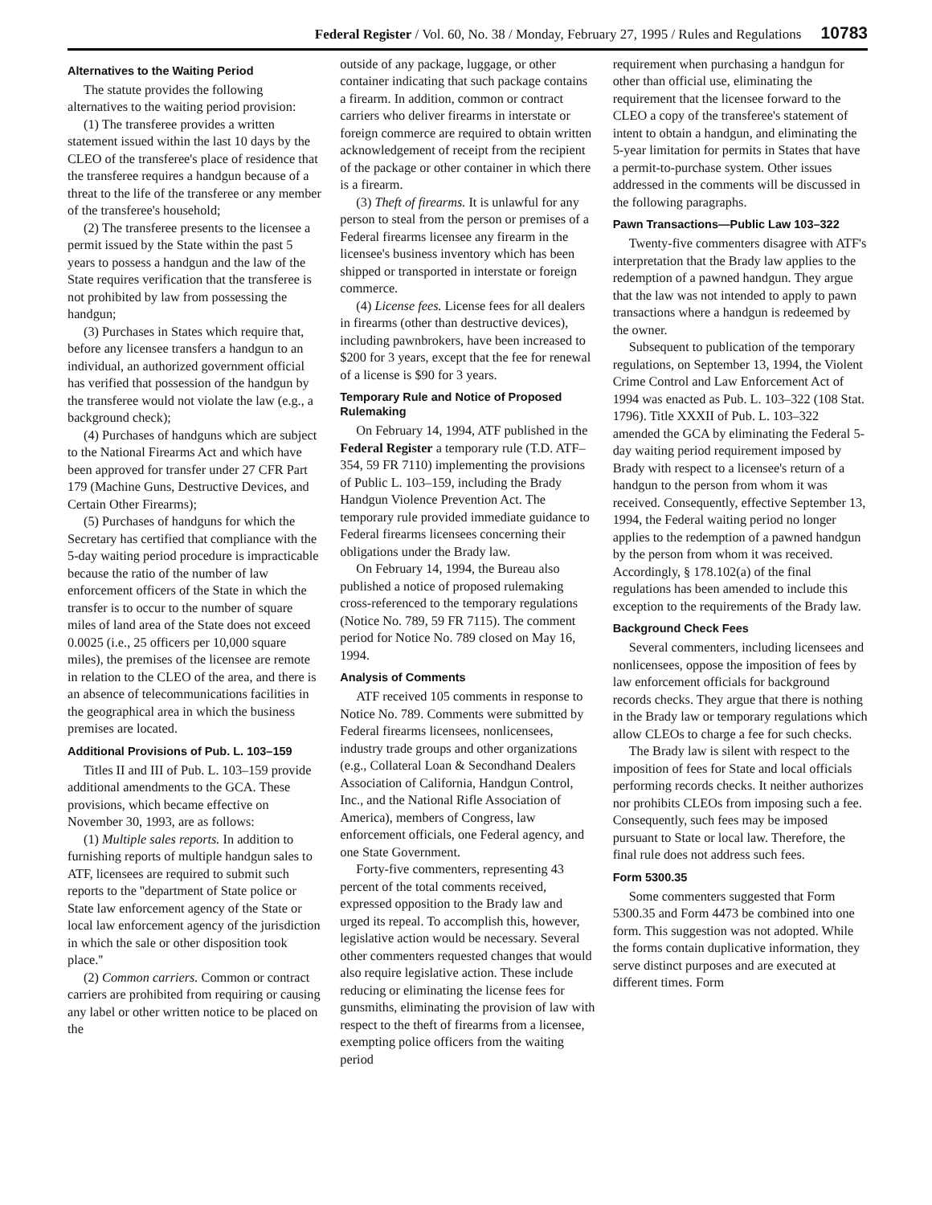Federal Register / Vol. 60, No. 38 / Monday, February 27, 1995 / Rules and Regulations 10783
Alternatives to the Waiting Period
The statute provides the following alternatives to the waiting period provision:
(1) The transferee provides a written statement issued within the last 10 days by the CLEO of the transferee's place of residence that the transferee requires a handgun because of a threat to the life of the transferee or any member of the transferee's household;
(2) The transferee presents to the licensee a permit issued by the State within the past 5 years to possess a handgun and the law of the State requires verification that the transferee is not prohibited by law from possessing the handgun;
(3) Purchases in States which require that, before any licensee transfers a handgun to an individual, an authorized government official has verified that possession of the handgun by the transferee would not violate the law (e.g., a background check);
(4) Purchases of handguns which are subject to the National Firearms Act and which have been approved for transfer under 27 CFR Part 179 (Machine Guns, Destructive Devices, and Certain Other Firearms);
(5) Purchases of handguns for which the Secretary has certified that compliance with the 5-day waiting period procedure is impracticable because the ratio of the number of law enforcement officers of the State in which the transfer is to occur to the number of square miles of land area of the State does not exceed 0.0025 (i.e., 25 officers per 10,000 square miles), the premises of the licensee are remote in relation to the CLEO of the area, and there is an absence of telecommunications facilities in the geographical area in which the business premises are located.
Additional Provisions of Pub. L. 103–159
Titles II and III of Pub. L. 103–159 provide additional amendments to the GCA. These provisions, which became effective on November 30, 1993, are as follows:
(1) Multiple sales reports. In addition to furnishing reports of multiple handgun sales to ATF, licensees are required to submit such reports to the ''department of State police or State law enforcement agency of the State or local law enforcement agency of the jurisdiction in which the sale or other disposition took place.''
(2) Common carriers. Common or contract carriers are prohibited from requiring or causing any label or other written notice to be placed on the
outside of any package, luggage, or other container indicating that such package contains a firearm. In addition, common or contract carriers who deliver firearms in interstate or foreign commerce are required to obtain written acknowledgement of receipt from the recipient of the package or other container in which there is a firearm.
(3) Theft of firearms. It is unlawful for any person to steal from the person or premises of a Federal firearms licensee any firearm in the licensee's business inventory which has been shipped or transported in interstate or foreign commerce.
(4) License fees. License fees for all dealers in firearms (other than destructive devices), including pawnbrokers, have been increased to $200 for 3 years, except that the fee for renewal of a license is $90 for 3 years.
Temporary Rule and Notice of Proposed Rulemaking
On February 14, 1994, ATF published in the Federal Register a temporary rule (T.D. ATF–354, 59 FR 7110) implementing the provisions of Public L. 103–159, including the Brady Handgun Violence Prevention Act. The temporary rule provided immediate guidance to Federal firearms licensees concerning their obligations under the Brady law.
On February 14, 1994, the Bureau also published a notice of proposed rulemaking cross-referenced to the temporary regulations (Notice No. 789, 59 FR 7115). The comment period for Notice No. 789 closed on May 16, 1994.
Analysis of Comments
ATF received 105 comments in response to Notice No. 789. Comments were submitted by Federal firearms licensees, nonlicensees, industry trade groups and other organizations (e.g., Collateral Loan & Secondhand Dealers Association of California, Handgun Control, Inc., and the National Rifle Association of America), members of Congress, law enforcement officials, one Federal agency, and one State Government.
Forty-five commenters, representing 43 percent of the total comments received, expressed opposition to the Brady law and urged its repeal. To accomplish this, however, legislative action would be necessary. Several other commenters requested changes that would also require legislative action. These include reducing or eliminating the license fees for gunsmiths, eliminating the provision of law with respect to the theft of firearms from a licensee, exempting police officers from the waiting period
requirement when purchasing a handgun for other than official use, eliminating the requirement that the licensee forward to the CLEO a copy of the transferee's statement of intent to obtain a handgun, and eliminating the 5-year limitation for permits in States that have a permit-to-purchase system. Other issues addressed in the comments will be discussed in the following paragraphs.
Pawn Transactions—Public Law 103–322
Twenty-five commenters disagree with ATF's interpretation that the Brady law applies to the redemption of a pawned handgun. They argue that the law was not intended to apply to pawn transactions where a handgun is redeemed by the owner.
Subsequent to publication of the temporary regulations, on September 13, 1994, the Violent Crime Control and Law Enforcement Act of 1994 was enacted as Pub. L. 103–322 (108 Stat. 1796). Title XXXII of Pub. L. 103–322 amended the GCA by eliminating the Federal 5-day waiting period requirement imposed by Brady with respect to a licensee's return of a handgun to the person from whom it was received. Consequently, effective September 13, 1994, the Federal waiting period no longer applies to the redemption of a pawned handgun by the person from whom it was received. Accordingly, § 178.102(a) of the final regulations has been amended to include this exception to the requirements of the Brady law.
Background Check Fees
Several commenters, including licensees and nonlicensees, oppose the imposition of fees by law enforcement officials for background records checks. They argue that there is nothing in the Brady law or temporary regulations which allow CLEOs to charge a fee for such checks.
The Brady law is silent with respect to the imposition of fees for State and local officials performing records checks. It neither authorizes nor prohibits CLEOs from imposing such a fee. Consequently, such fees may be imposed pursuant to State or local law. Therefore, the final rule does not address such fees.
Form 5300.35
Some commenters suggested that Form 5300.35 and Form 4473 be combined into one form. This suggestion was not adopted. While the forms contain duplicative information, they serve distinct purposes and are executed at different times. Form